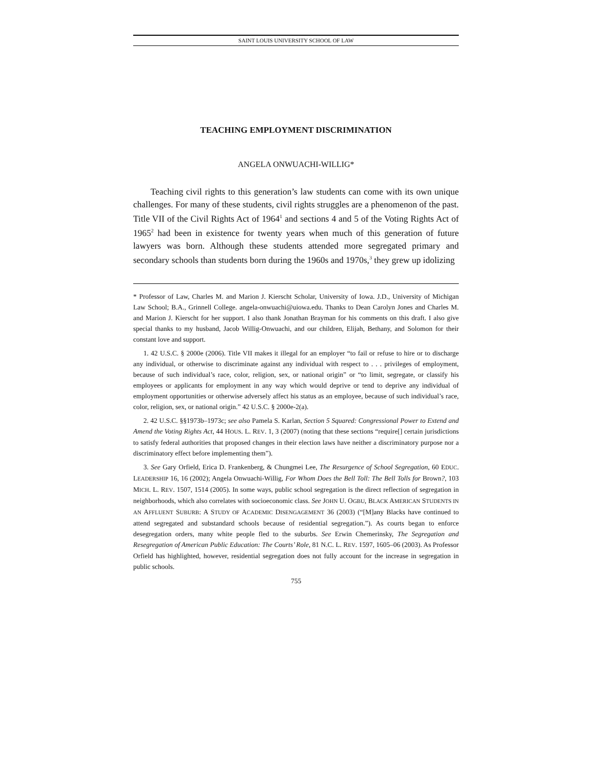SAINT LOUIS UNIVERSITY SCHOOL OF LAW
TEACHING EMPLOYMENT DISCRIMINATION
ANGELA ONWUACHI-WILLIG*
Teaching civil rights to this generation’s law students can come with its own unique challenges. For many of these students, civil rights struggles are a phenomenon of the past. Title VII of the Civil Rights Act of 1964<sup>1</sup> and sections 4 and 5 of the Voting Rights Act of 1965<sup>2</sup> had been in existence for twenty years when much of this generation of future lawyers was born. Although these students attended more segregated primary and secondary schools than students born during the 1960s and 1970s,<sup>3</sup> they grew up idolizing
* Professor of Law, Charles M. and Marion J. Kierscht Scholar, University of Iowa. J.D., University of Michigan Law School; B.A., Grinnell College. angela-onwuachi@uiowa.edu. Thanks to Dean Carolyn Jones and Charles M. and Marion J. Kierscht for her support. I also thank Jonathan Brayman for his comments on this draft. I also give special thanks to my husband, Jacob Willig-Onwuachi, and our children, Elijah, Bethany, and Solomon for their constant love and support.
1. 42 U.S.C. § 2000e (2006). Title VII makes it illegal for an employer “to fail or refuse to hire or to discharge any individual, or otherwise to discriminate against any individual with respect to . . . privileges of employment, because of such individual’s race, color, religion, sex, or national origin” or “to limit, segregate, or classify his employees or applicants for employment in any way which would deprive or tend to deprive any individual of employment opportunities or otherwise adversely affect his status as an employee, because of such individual’s race, color, religion, sex, or national origin.” 42 U.S.C. § 2000e-2(a).
2. 42 U.S.C. §§1973b–1973c; see also Pamela S. Karlan, Section 5 Squared: Congressional Power to Extend and Amend the Voting Rights Act, 44 HOUS. L. REV. 1, 3 (2007) (noting that these sections “require[] certain jurisdictions to satisfy federal authorities that proposed changes in their election laws have neither a discriminatory purpose nor a discriminatory effect before implementing them”).
3. See Gary Orfield, Erica D. Frankenberg, & Chungmei Lee, The Resurgence of School Segregation, 60 EDUC. LEADERSHIP 16, 16 (2002); Angela Onwuachi-Willig, For Whom Does the Bell Toll: The Bell Tolls for Brown?, 103 MICH. L. REV. 1507, 1514 (2005). In some ways, public school segregation is the direct reflection of segregation in neighborhoods, which also correlates with socioeconomic class. See JOHN U. OGBU, BLACK AMERICAN STUDENTS IN AN AFFLUENT SUBURB: A STUDY OF ACADEMIC DISENGAGEMENT 36 (2003) (“[M]any Blacks have continued to attend segregated and substandard schools because of residential segregation.”). As courts began to enforce desegregation orders, many white people fled to the suburbs. See Erwin Chemerinsky, The Segregation and Resegregation of American Public Education: The Courts’ Role, 81 N.C. L. REV. 1597, 1605–06 (2003). As Professor Orfield has highlighted, however, residential segregation does not fully account for the increase in segregation in public schools.
755